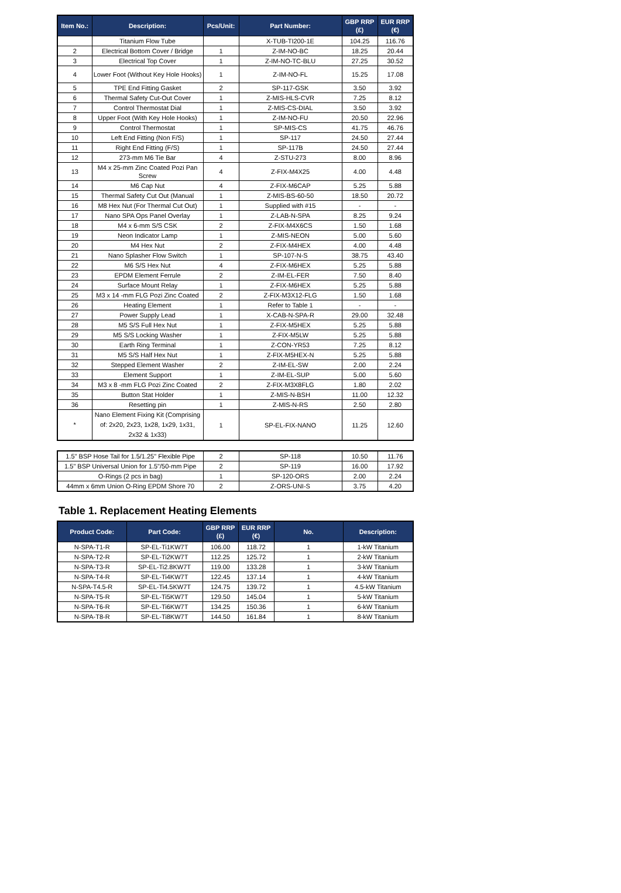| Item No.: | Description: | Pcs/Unit: | Part Number: | GBP RRP (£) | EUR RRP (€) |
| --- | --- | --- | --- | --- | --- |
| | Titanium Flow Tube | | X-TUB-TI200-1E | 104.25 | 116.76 |
| 2 | Electrical Bottom Cover / Bridge | 1 | Z-IM-NO-BC | 18.25 | 20.44 |
| 3 | Electrical Top Cover | 1 | Z-IM-NO-TC-BLU | 27.25 | 30.52 |
| 4 | Lower Foot (Without Key Hole Hooks) | 1 | Z-IM-NO-FL | 15.25 | 17.08 |
| 5 | TPE End Fitting Gasket | 2 | SP-117-GSK | 3.50 | 3.92 |
| 6 | Thermal Safety Cut-Out Cover | 1 | Z-MIS-HLS-CVR | 7.25 | 8.12 |
| 7 | Control Thermostat Dial | 1 | Z-MIS-CS-DIAL | 3.50 | 3.92 |
| 8 | Upper Foot (With Key Hole Hooks) | 1 | Z-IM-NO-FU | 20.50 | 22.96 |
| 9 | Control Thermostat | 1 | SP-MIS-CS | 41.75 | 46.76 |
| 10 | Left End Fitting (Non F/S) | 1 | SP-117 | 24.50 | 27.44 |
| 11 | Right End Fitting (F/S) | 1 | SP-117B | 24.50 | 27.44 |
| 12 | 273-mm M6 Tie Bar | 4 | Z-STU-273 | 8.00 | 8.96 |
| 13 | M4 x 25-mm Zinc Coated Pozi Pan Screw | 4 | Z-FIX-M4X25 | 4.00 | 4.48 |
| 14 | M6 Cap Nut | 4 | Z-FIX-M6CAP | 5.25 | 5.88 |
| 15 | Thermal Safety Cut Out (Manual | 1 | Z-MIS-BS-60-50 | 18.50 | 20.72 |
| 16 | M8 Hex Nut (For Thermal Cut Out) | 1 | Supplied with #15 | - | - |
| 17 | Nano SPA Ops Panel Overlay | 1 | Z-LAB-N-SPA | 8.25 | 9.24 |
| 18 | M4 x 6-mm S/S CSK | 2 | Z-FIX-M4X6CS | 1.50 | 1.68 |
| 19 | Neon Indicator Lamp | 1 | Z-MIS-NEON | 5.00 | 5.60 |
| 20 | M4 Hex Nut | 2 | Z-FIX-M4HEX | 4.00 | 4.48 |
| 21 | Nano Splasher Flow Switch | 1 | SP-107-N-S | 38.75 | 43.40 |
| 22 | M6 S/S Hex Nut | 4 | Z-FIX-M6HEX | 5.25 | 5.88 |
| 23 | EPDM Element Ferrule | 2 | Z-IM-EL-FER | 7.50 | 8.40 |
| 24 | Surface Mount Relay | 1 | Z-FIX-M6HEX | 5.25 | 5.88 |
| 25 | M3 x 14 -mm FLG Pozi Zinc Coated | 2 | Z-FIX-M3X12-FLG | 1.50 | 1.68 |
| 26 | Heating Element | 1 | Refer to Table 1 | - | - |
| 27 | Power Supply Lead | 1 | X-CAB-N-SPA-R | 29.00 | 32.48 |
| 28 | M5 S/S Full Hex Nut | 1 | Z-FIX-M5HEX | 5.25 | 5.88 |
| 29 | M5 S/S Locking Washer | 1 | Z-FIX-M5LW | 5.25 | 5.88 |
| 30 | Earth Ring Terminal | 1 | Z-CON-YR53 | 7.25 | 8.12 |
| 31 | M5 S/S Half Hex Nut | 1 | Z-FIX-M5HEX-N | 5.25 | 5.88 |
| 32 | Stepped Element Washer | 2 | Z-IM-EL-SW | 2.00 | 2.24 |
| 33 | Element Support | 1 | Z-IM-EL-SUP | 5.00 | 5.60 |
| 34 | M3 x 8 -mm FLG Pozi Zinc Coated | 2 | Z-FIX-M3X8FLG | 1.80 | 2.02 |
| 35 | Button Stat Holder | 1 | Z-MIS-N-BSH | 11.00 | 12.32 |
| 36 | Resetting pin | 1 | Z-MIS-N-RS | 2.50 | 2.80 |
| * | Nano Element Fixing Kit (Comprising of: 2x20, 2x23, 1x28, 1x29, 1x31, 2x32 & 1x33) | 1 | SP-EL-FIX-NANO | 11.25 | 12.60 |
| 1.5" BSP Hose Tail for 1.5/1.25" Flexible Pipe | 2 | SP-118 | 10.50 | 11.76 |
| 1.5" BSP Universal Union for 1.5"/50-mm Pipe | 2 | SP-119 | 16.00 | 17.92 |
| O-Rings (2 pcs in bag) | 1 | SP-120-ORS | 2.00 | 2.24 |
| 44mm x 6mm Union O-Ring EPDM Shore 70 | 2 | Z-ORS-UNI-S | 3.75 | 4.20 |
Table 1. Replacement Heating Elements
| Product Code: | Part Code: | GBP RRP (£) | EUR RRP (€) | No. | Description: |
| --- | --- | --- | --- | --- | --- |
| N-SPA-T1-R | SP-EL-Ti1KW7T | 106.00 | 118.72 | 1 | 1-kW Titanium |
| N-SPA-T2-R | SP-EL-Ti2KW7T | 112.25 | 125.72 | 1 | 2-kW Titanium |
| N-SPA-T3-R | SP-EL-Ti2.8KW7T | 119.00 | 133.28 | 1 | 3-kW Titanium |
| N-SPA-T4-R | SP-EL-Ti4KW7T | 122.45 | 137.14 | 1 | 4-kW Titanium |
| N-SPA-T4.5-R | SP-EL-Ti4.5KW7T | 124.75 | 139.72 | 1 | 4.5-kW Titanium |
| N-SPA-T5-R | SP-EL-Ti5KW7T | 129.50 | 145.04 | 1 | 5-kW Titanium |
| N-SPA-T6-R | SP-EL-Ti6KW7T | 134.25 | 150.36 | 1 | 6-kW Titanium |
| N-SPA-T8-R | SP-EL-Ti8KW7T | 144.50 | 161.84 | 1 | 8-kW Titanium |